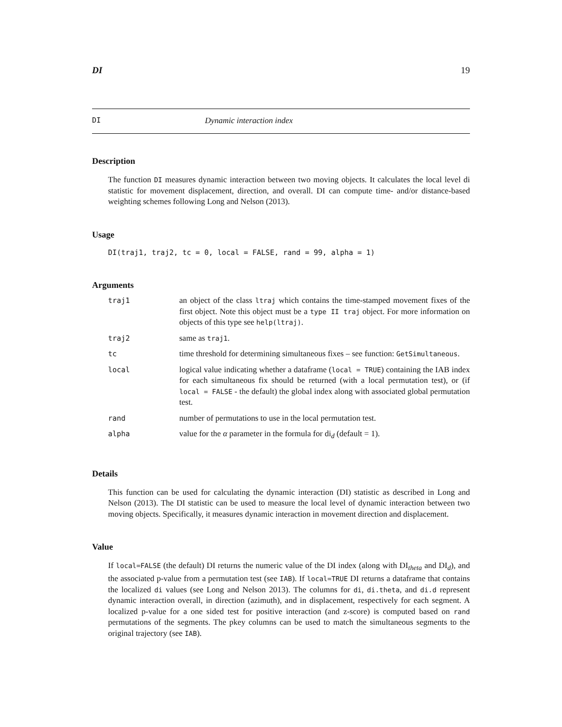DI 19
DI Dynamic interaction index
Description
The function DI measures dynamic interaction between two moving objects. It calculates the local level di statistic for movement displacement, direction, and overall. DI can compute time- and/or distance-based weighting schemes following Long and Nelson (2013).
Usage
DI(traj1, traj2, tc = 0, local = FALSE, rand = 99, alpha = 1)
Arguments
| traj1 | an object of the class ltraj which contains the time-stamped movement fixes of the first object. Note this object must be a type II traj object. For more information on objects of this type see help(ltraj) . |
| traj2 | same as traj1 . |
| tc | time threshold for determining simultaneous fixes – see function: GetSimultaneous . |
| local | logical value indicating whether a dataframe ( local = TRUE ) containing the IAB index for each simultaneous fix should be returned (with a local permutation test), or (if local = FALSE - the default) the global index along with associated global permutation test. |
| rand | number of permutations to use in the local permutation test. |
| alpha | value for the α parameter in the formula for di<sub>d</sub> (default = 1). |
Details
This function can be used for calculating the dynamic interaction (DI) statistic as described in Long and Nelson (2013). The DI statistic can be used to measure the local level of dynamic interaction between two moving objects. Specifically, it measures dynamic interaction in movement direction and displacement.
Value
If local=FALSE (the default) DI returns the numeric value of the DI index (along with DI<sub>theta</sub> and DI<sub>d</sub>), and the associated p-value from a permutation test (see IAB). If local=TRUE DI returns a dataframe that contains the localized di values (see Long and Nelson 2013). The columns for di, di.theta, and di.d represent dynamic interaction overall, in direction (azimuth), and in displacement, respectively for each segment. A localized p-value for a one sided test for positive interaction (and z-score) is computed based on rand permutations of the segments. The pkey columns can be used to match the simultaneous segments to the original trajectory (see IAB).